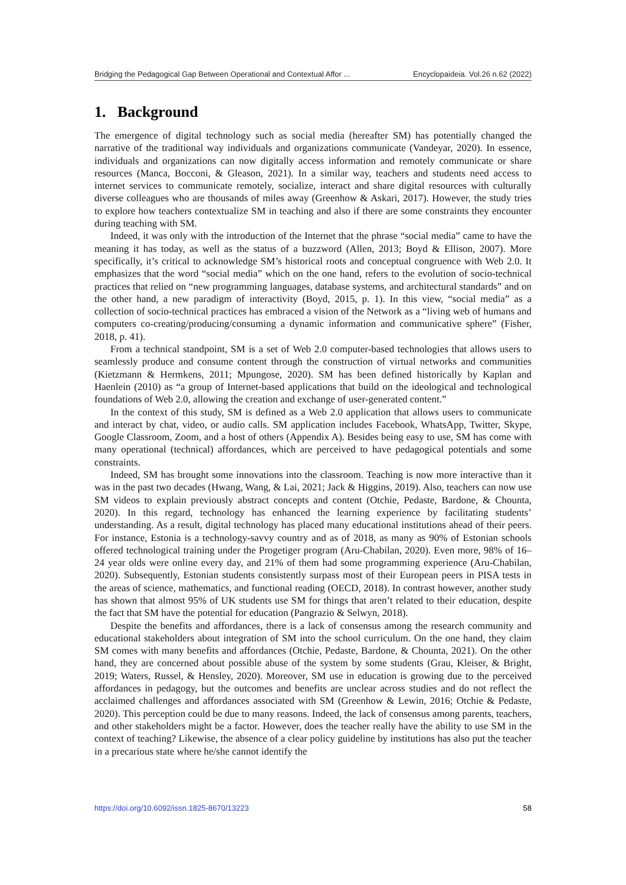Bridging the Pedagogical Gap Between Operational and Contextual Affor ... Encyclopaideia. Vol.26 n.62 (2022)
1. Background
The emergence of digital technology such as social media (hereafter SM) has potentially changed the narrative of the traditional way individuals and organizations communicate (Vandeyar, 2020). In essence, individuals and organizations can now digitally access information and remotely communicate or share resources (Manca, Bocconi, & Gleason, 2021). In a similar way, teachers and students need access to internet services to communicate remotely, socialize, interact and share digital resources with culturally diverse colleagues who are thousands of miles away (Greenhow & Askari, 2017). However, the study tries to explore how teachers contextualize SM in teaching and also if there are some constraints they encounter during teaching with SM.
Indeed, it was only with the introduction of the Internet that the phrase “social media” came to have the meaning it has today, as well as the status of a buzzword (Allen, 2013; Boyd & Ellison, 2007). More specifically, it’s critical to acknowledge SM’s historical roots and conceptual congruence with Web 2.0. It emphasizes that the word “social media” which on the one hand, refers to the evolution of socio-technical practices that relied on “new programming languages, database systems, and architectural standards” and on the other hand, a new paradigm of interactivity (Boyd, 2015, p. 1). In this view, “social media” as a collection of socio-technical practices has embraced a vision of the Network as a “living web of humans and computers co-creating/producing/consuming a dynamic information and communicative sphere” (Fisher, 2018, p. 41).
From a technical standpoint, SM is a set of Web 2.0 computer-based technologies that allows users to seamlessly produce and consume content through the construction of virtual networks and communities (Kietzmann & Hermkens, 2011; Mpungose, 2020). SM has been defined historically by Kaplan and Haenlein (2010) as “a group of Internet-based applications that build on the ideological and technological foundations of Web 2.0, allowing the creation and exchange of user-generated content.”
In the context of this study, SM is defined as a Web 2.0 application that allows users to communicate and interact by chat, video, or audio calls. SM application includes Facebook, WhatsApp, Twitter, Skype, Google Classroom, Zoom, and a host of others (Appendix A). Besides being easy to use, SM has come with many operational (technical) affordances, which are perceived to have pedagogical potentials and some constraints.
Indeed, SM has brought some innovations into the classroom. Teaching is now more interactive than it was in the past two decades (Hwang, Wang, & Lai, 2021; Jack & Higgins, 2019). Also, teachers can now use SM videos to explain previously abstract concepts and content (Otchie, Pedaste, Bardone, & Chounta, 2020). In this regard, technology has enhanced the learning experience by facilitating students’ understanding. As a result, digital technology has placed many educational institutions ahead of their peers. For instance, Estonia is a technology-savvy country and as of 2018, as many as 90% of Estonian schools offered technological training under the Progetiger program (Aru-Chabilan, 2020). Even more, 98% of 16–24 year olds were online every day, and 21% of them had some programming experience (Aru-Chabilan, 2020). Subsequently, Estonian students consistently surpass most of their European peers in PISA tests in the areas of science, mathematics, and functional reading (OECD, 2018). In contrast however, another study has shown that almost 95% of UK students use SM for things that aren’t related to their education, despite the fact that SM have the potential for education (Pangrazio & Selwyn, 2018).
Despite the benefits and affordances, there is a lack of consensus among the research community and educational stakeholders about integration of SM into the school curriculum. On the one hand, they claim SM comes with many benefits and affordances (Otchie, Pedaste, Bardone, & Chounta, 2021). On the other hand, they are concerned about possible abuse of the system by some students (Grau, Kleiser, & Bright, 2019; Waters, Russel, & Hensley, 2020). Moreover, SM use in education is growing due to the perceived affordances in pedagogy, but the outcomes and benefits are unclear across studies and do not reflect the acclaimed challenges and affordances associated with SM (Greenhow & Lewin, 2016; Otchie & Pedaste, 2020). This perception could be due to many reasons. Indeed, the lack of consensus among parents, teachers, and other stakeholders might be a factor. However, does the teacher really have the ability to use SM in the context of teaching? Likewise, the absence of a clear policy guideline by institutions has also put the teacher in a precarious state where he/she cannot identify the
https://doi.org/10.6092/issn.1825-8670/13223 58